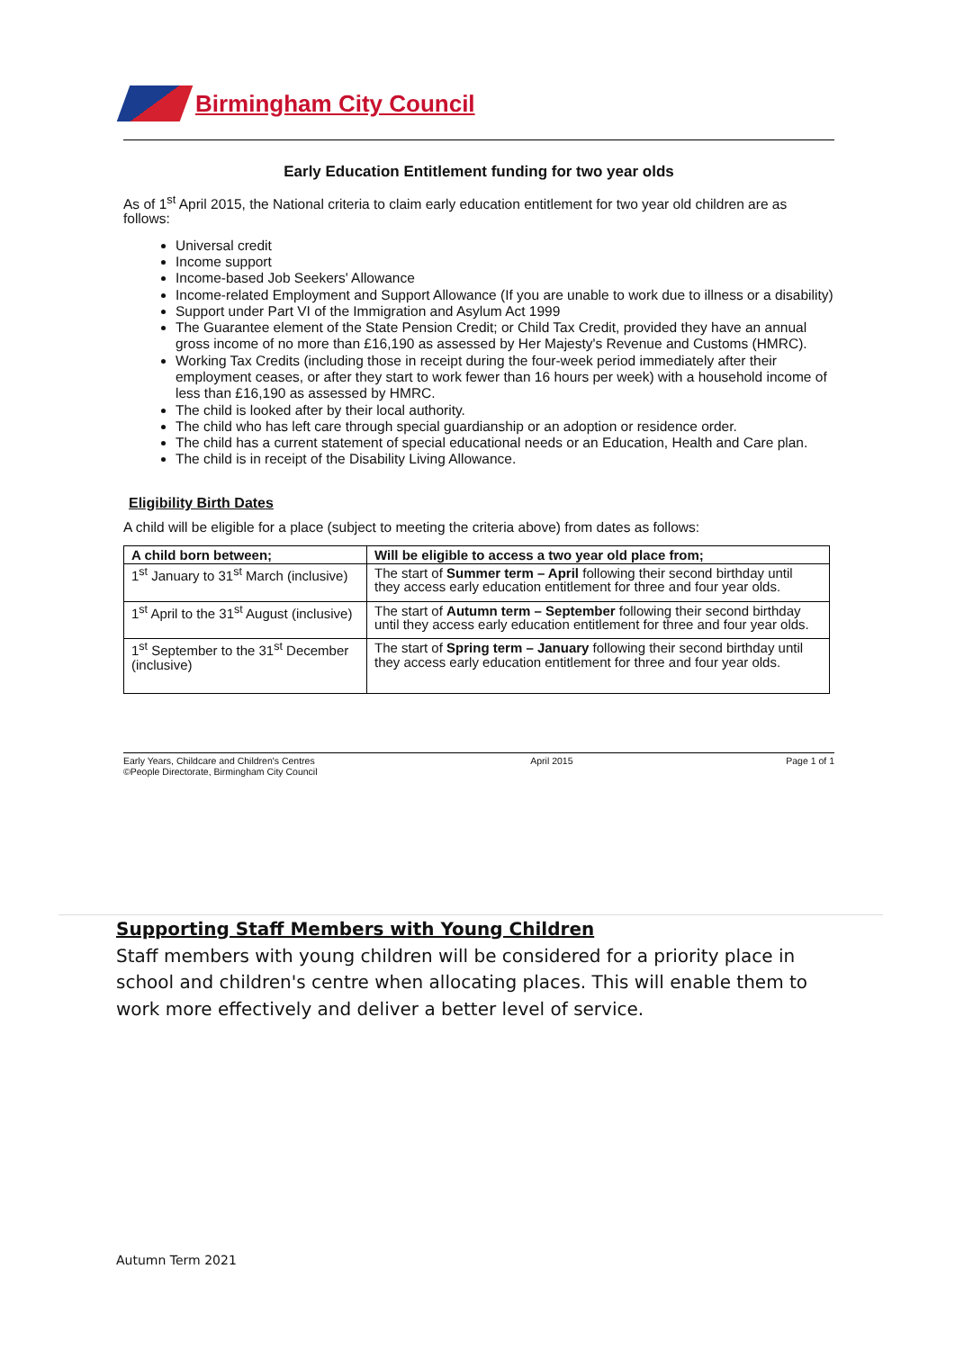Birmingham City Council
Early Education Entitlement funding for two year olds
As of 1<sup>st</sup> April 2015, the National criteria to claim early education entitlement for two year old children are as follows:
Universal credit
Income support
Income-based Job Seekers' Allowance
Income-related Employment and Support Allowance (If you are unable to work due to illness or a disability)
Support under Part VI of the Immigration and Asylum Act 1999
The Guarantee element of the State Pension Credit; or Child Tax Credit, provided they have an annual gross income of no more than £16,190 as assessed by Her Majesty's Revenue and Customs (HMRC).
Working Tax Credits (including those in receipt during the four-week period immediately after their employment ceases, or after they start to work fewer than 16 hours per week) with a household income of less than £16,190 as assessed by HMRC.
The child is looked after by their local authority.
The child who has left care through special guardianship or an adoption or residence order.
The child has a current statement of special educational needs or an Education, Health and Care plan.
The child is in receipt of the Disability Living Allowance.
Eligibility Birth Dates
A child will be eligible for a place (subject to meeting the criteria above) from dates as follows:
| A child born between; | Will be eligible to access a two year old place from; |
| --- | --- |
| 1<sup>st</sup> January to 31<sup>st</sup> March (inclusive) | The start of Summer term – April following their second birthday until they access early education entitlement for three and four year olds. |
| 1<sup>st</sup> April to the 31<sup>st</sup> August (inclusive) | The start of Autumn term – September following their second birthday until they access early education entitlement for three and four year olds. |
| 1<sup>st</sup> September to the 31<sup>st</sup> December (inclusive) | The start of Spring term – January following their second birthday until they access early education entitlement for three and four year olds. |
Early Years, Childcare and Children's Centres
©People Directorate, Birmingham City Council
April 2015 Page 1 of 1
Supporting Staff Members with Young Children
Staff members with young children will be considered for a priority place in school and children's centre when allocating places. This will enable them to work more effectively and deliver a better level of service.
Autumn Term 2021